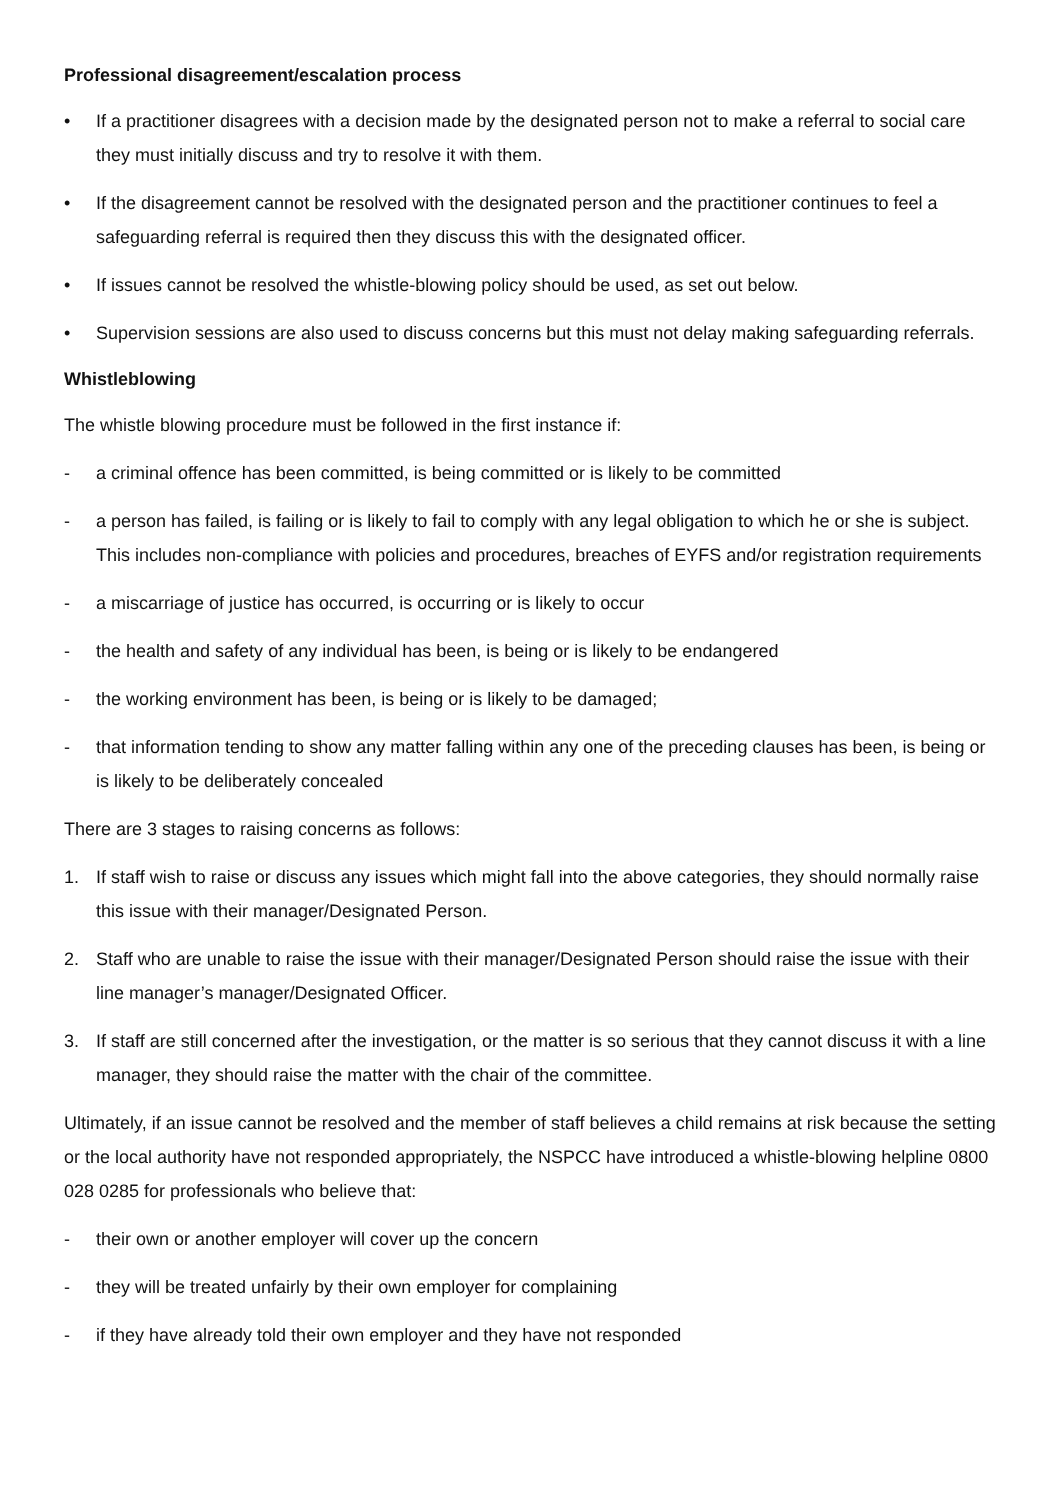Professional disagreement/escalation process
• If a practitioner disagrees with a decision made by the designated person not to make a referral to social care they must initially discuss and try to resolve it with them.
• If the disagreement cannot be resolved with the designated person and the practitioner continues to feel a safeguarding referral is required then they discuss this with the designated officer.
• If issues cannot be resolved the whistle-blowing policy should be used, as set out below.
• Supervision sessions are also used to discuss concerns but this must not delay making safeguarding referrals.
Whistleblowing
The whistle blowing procedure must be followed in the first instance if:
- a criminal offence has been committed, is being committed or is likely to be committed
- a person has failed, is failing or is likely to fail to comply with any legal obligation to which he or she is subject. This includes non-compliance with policies and procedures, breaches of EYFS and/or registration requirements
- a miscarriage of justice has occurred, is occurring or is likely to occur
- the health and safety of any individual has been, is being or is likely to be endangered
- the working environment has been, is being or is likely to be damaged;
- that information tending to show any matter falling within any one of the preceding clauses has been, is being or is likely to be deliberately concealed
There are 3 stages to raising concerns as follows:
1. If staff wish to raise or discuss any issues which might fall into the above categories, they should normally raise this issue with their manager/Designated Person.
2. Staff who are unable to raise the issue with their manager/Designated Person should raise the issue with their line manager’s manager/Designated Officer.
3. If staff are still concerned after the investigation, or the matter is so serious that they cannot discuss it with a line manager, they should raise the matter with the chair of the committee.
Ultimately, if an issue cannot be resolved and the member of staff believes a child remains at risk because the setting or the local authority have not responded appropriately, the NSPCC have introduced a whistle-blowing helpline 0800 028 0285 for professionals who believe that:
- their own or another employer will cover up the concern
- they will be treated unfairly by their own employer for complaining
- if they have already told their own employer and they have not responded